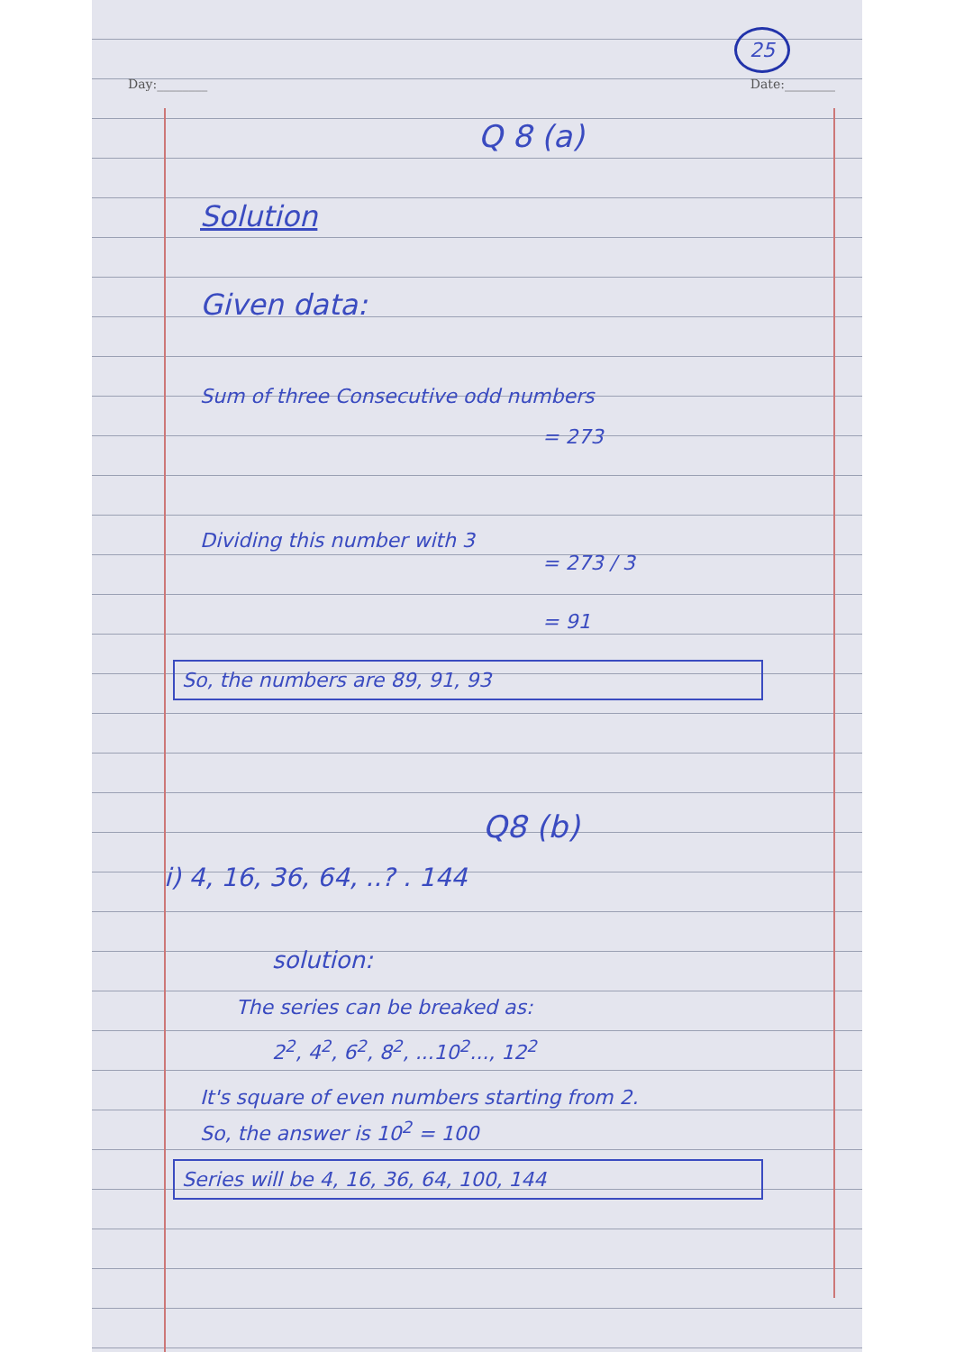25
Day:________ Date:________
Q 8 (a)
Solution
Given data:
Sum of three Consecutive odd numbers
= 273
Dividing this number with 3
= 273 / 3
= 91
So, the numbers are 89, 91, 93
Q8 (b)
i) 4, 16, 36, 64, ..? . 144
solution:
The series can be breaked as:
2<sup>2</sup>, 4<sup>2</sup>, 6<sup>2</sup>, 8<sup>2</sup>, ...10<sup>2</sup>..., 12<sup>2</sup>
It's square of even numbers starting from 2.
So, the answer is 10<sup>2</sup> = 100
Series will be 4, 16, 36, 64, 100, 144